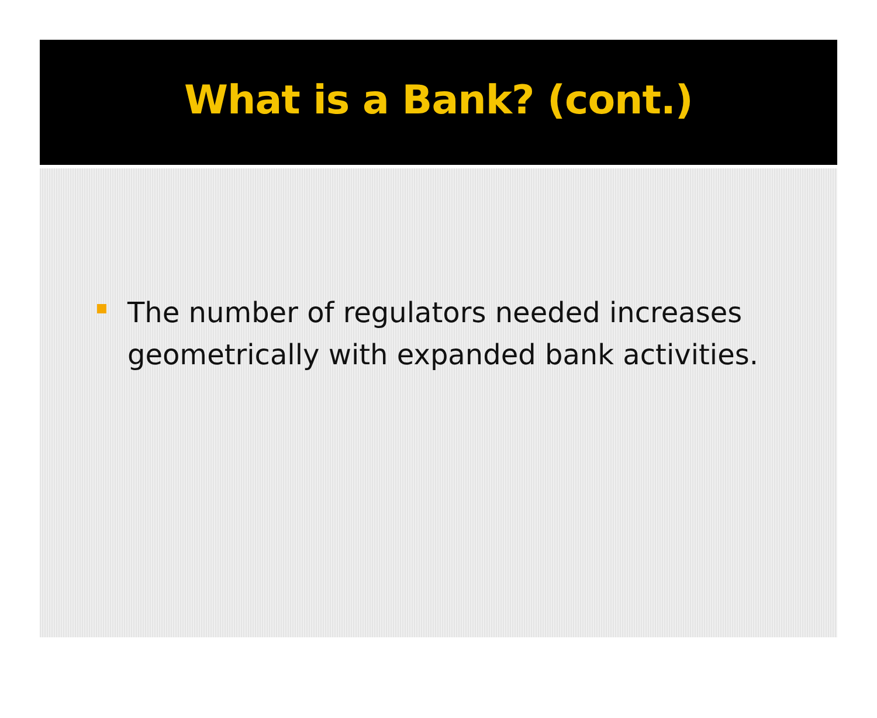What is a Bank? (cont.)
The number of regulators needed increases geometrically with expanded bank activities.